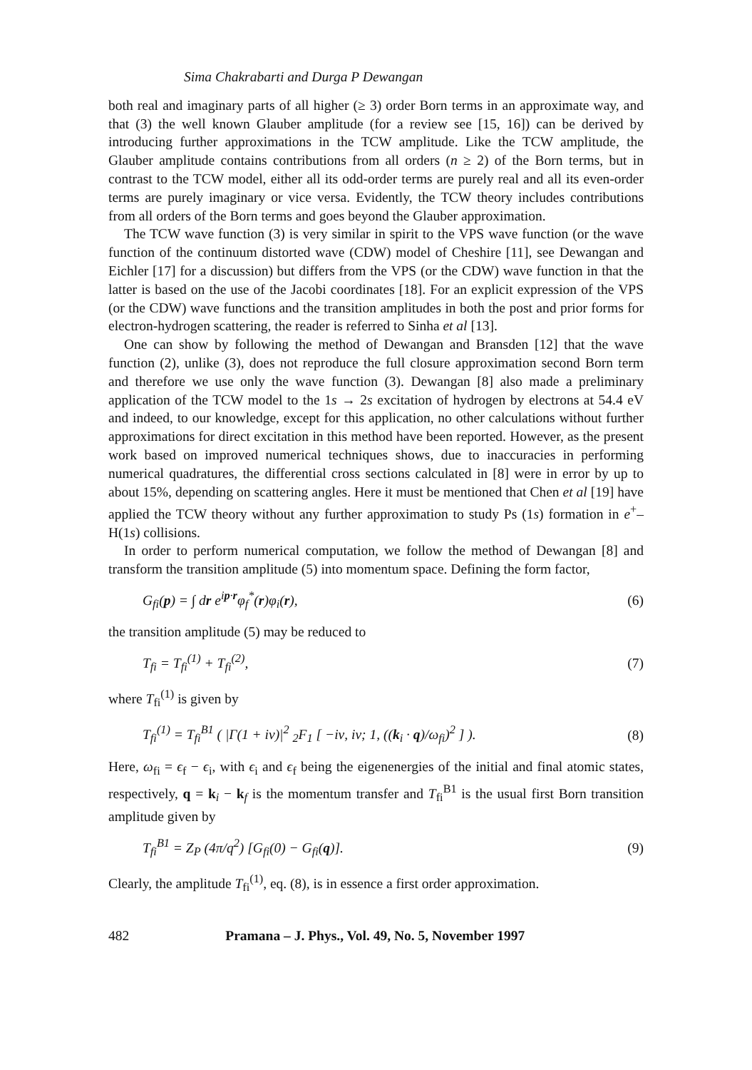Sima Chakrabarti and Durga P Dewangan
both real and imaginary parts of all higher (≥ 3) order Born terms in an approximate way, and that (3) the well known Glauber amplitude (for a review see [15, 16]) can be derived by introducing further approximations in the TCW amplitude. Like the TCW amplitude, the Glauber amplitude contains contributions from all orders (n ≥ 2) of the Born terms, but in contrast to the TCW model, either all its odd-order terms are purely real and all its even-order terms are purely imaginary or vice versa. Evidently, the TCW theory includes contributions from all orders of the Born terms and goes beyond the Glauber approximation.
The TCW wave function (3) is very similar in spirit to the VPS wave function (or the wave function of the continuum distorted wave (CDW) model of Cheshire [11], see Dewangan and Eichler [17] for a discussion) but differs from the VPS (or the CDW) wave function in that the latter is based on the use of the Jacobi coordinates [18]. For an explicit expression of the VPS (or the CDW) wave functions and the transition amplitudes in both the post and prior forms for electron-hydrogen scattering, the reader is referred to Sinha et al [13].
One can show by following the method of Dewangan and Bransden [12] that the wave function (2), unlike (3), does not reproduce the full closure approximation second Born term and therefore we use only the wave function (3). Dewangan [8] also made a preliminary application of the TCW model to the 1s → 2s excitation of hydrogen by electrons at 54.4 eV and indeed, to our knowledge, except for this application, no other calculations without further approximations for direct excitation in this method have been reported. However, as the present work based on improved numerical techniques shows, due to inaccuracies in performing numerical quadratures, the differential cross sections calculated in [8] were in error by up to about 15%, depending on scattering angles. Here it must be mentioned that Chen et al [19] have applied the TCW theory without any further approximation to study Ps (1s) formation in e<sup>+</sup>–H(1s) collisions.
In order to perform numerical computation, we follow the method of Dewangan [8] and transform the transition amplitude (5) into momentum space. Defining the form factor,
G<sub>fi</sub>(p) = ∫ dr e<sup>ip·r</sup>φ<sub>f</sub><sup>*</sup>(r)φ<sub>i</sub>(r), (6)
the transition amplitude (5) may be reduced to
T<sub>fi</sub> = T<sub>fi</sub><sup>(1)</sup> + T<sub>fi</sub><sup>(2)</sup>, (7)
where T<sub>fi</sub><sup>(1)</sup> is given by
T<sub>fi</sub><sup>(1)</sup> = T<sub>fi</sub><sup>B1</sup> ( |Γ(1 + iν)|<sup>2</sup> <sub>2</sub>F<sub>1</sub> [ −iν, iν; 1, ((k<sub>i</sub> · q)/ω<sub>fi</sub>)<sup>2</sup> ] ). (8)
Here, ω<sub>fi</sub> = ϵ<sub>f</sub> − ϵ<sub>i</sub>, with ϵ<sub>i</sub> and ϵ<sub>f</sub> being the eigenenergies of the initial and final atomic states, respectively, q = k<sub>i</sub> − k<sub>f</sub> is the momentum transfer and T<sub>fi</sub><sup>B1</sup> is the usual first Born transition amplitude given by
T<sub>fi</sub><sup>B1</sup> = Z<sub>P</sub> (4π/q<sup>2</sup>) [G<sub>fi</sub>(0) − G<sub>fi</sub>(q)]. (9)
Clearly, the amplitude T<sub>fi</sub><sup>(1)</sup>, eq. (8), is in essence a first order approximation.
482 Pramana – J. Phys., Vol. 49, No. 5, November 1997